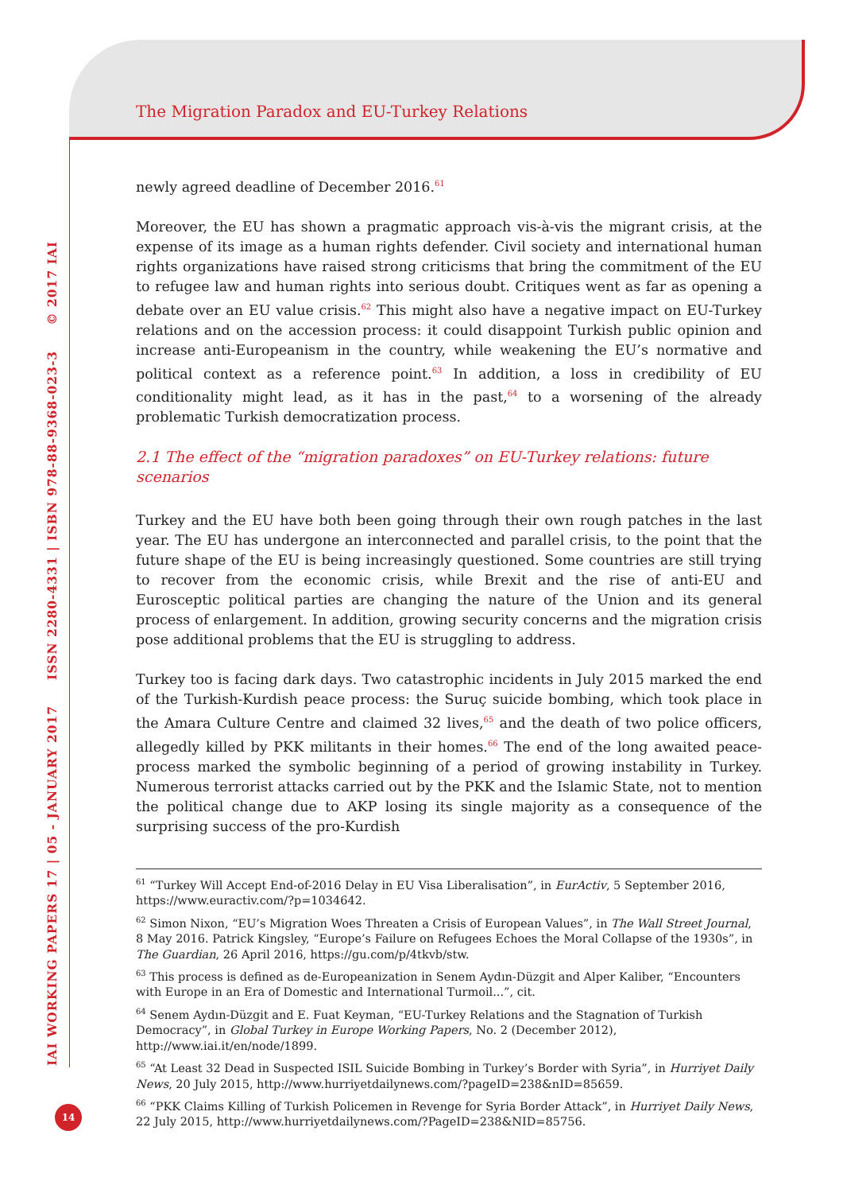The Migration Paradox and EU-Turkey Relations
newly agreed deadline of December 2016.<sup>61</sup>
Moreover, the EU has shown a pragmatic approach vis-à-vis the migrant crisis, at the expense of its image as a human rights defender. Civil society and international human rights organizations have raised strong criticisms that bring the commitment of the EU to refugee law and human rights into serious doubt. Critiques went as far as opening a debate over an EU value crisis.<sup>62</sup> This might also have a negative impact on EU-Turkey relations and on the accession process: it could disappoint Turkish public opinion and increase anti-Europeanism in the country, while weakening the EU’s normative and political context as a reference point.<sup>63</sup> In addition, a loss in credibility of EU conditionality might lead, as it has in the past,<sup>64</sup> to a worsening of the already problematic Turkish democratization process.
2.1 The effect of the “migration paradoxes” on EU-Turkey relations: future scenarios
Turkey and the EU have both been going through their own rough patches in the last year. The EU has undergone an interconnected and parallel crisis, to the point that the future shape of the EU is being increasingly questioned. Some countries are still trying to recover from the economic crisis, while Brexit and the rise of anti-EU and Eurosceptic political parties are changing the nature of the Union and its general process of enlargement. In addition, growing security concerns and the migration crisis pose additional problems that the EU is struggling to address.
Turkey too is facing dark days. Two catastrophic incidents in July 2015 marked the end of the Turkish-Kurdish peace process: the Suruç suicide bombing, which took place in the Amara Culture Centre and claimed 32 lives,<sup>65</sup> and the death of two police officers, allegedly killed by PKK militants in their homes.<sup>66</sup> The end of the long awaited peace-process marked the symbolic beginning of a period of growing instability in Turkey. Numerous terrorist attacks carried out by the PKK and the Islamic State, not to mention the political change due to AKP losing its single majority as a consequence of the surprising success of the pro-Kurdish
<sup>61</sup> “Turkey Will Accept End-of-2016 Delay in EU Visa Liberalisation”, in EurActiv, 5 September 2016, https://www.euractiv.com/?p=1034642.
<sup>62</sup> Simon Nixon, “EU’s Migration Woes Threaten a Crisis of European Values”, in The Wall Street Journal, 8 May 2016. Patrick Kingsley, “Europe’s Failure on Refugees Echoes the Moral Collapse of the 1930s”, in The Guardian, 26 April 2016, https://gu.com/p/4tkvb/stw.
<sup>63</sup> This process is defined as de-Europeanization in Senem Aydın-Düzgit and Alper Kaliber, “Encounters with Europe in an Era of Domestic and International Turmoil...”, cit.
<sup>64</sup> Senem Aydın-Düzgit and E. Fuat Keyman, “EU-Turkey Relations and the Stagnation of Turkish Democracy”, in Global Turkey in Europe Working Papers, No. 2 (December 2012), http://www.iai.it/en/node/1899.
<sup>65</sup> “At Least 32 Dead in Suspected ISIL Suicide Bombing in Turkey’s Border with Syria”, in Hurriyet Daily News, 20 July 2015, http://www.hurriyetdailynews.com/?pageID=238&nID=85659.
<sup>66</sup> “PKK Claims Killing of Turkish Policemen in Revenge for Syria Border Attack”, in Hurriyet Daily News, 22 July 2015, http://www.hurriyetdailynews.com/?PageID=238&NID=85756.
IAI WORKING PAPERS 17 | 05 - JANUARY 2017 ISSN 2280-4331 | ISBN 978-88-9368-023-3 © 2017 IAI
14